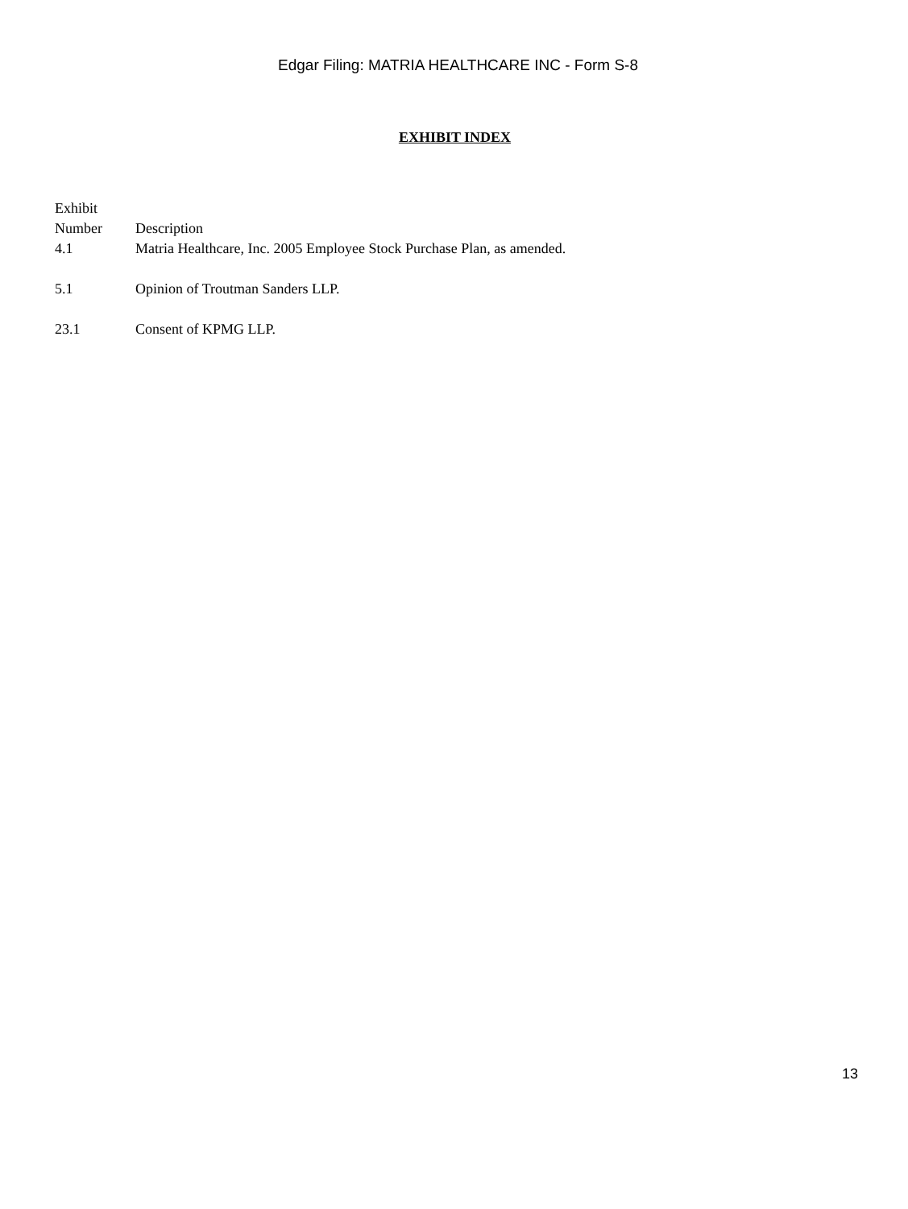Edgar Filing: MATRIA HEALTHCARE INC - Form S-8
EXHIBIT INDEX
| Exhibit Number | Description |
| --- | --- |
| 4.1 | Matria Healthcare, Inc. 2005 Employee Stock Purchase Plan, as amended. |
| 5.1 | Opinion of Troutman Sanders LLP. |
| 23.1 | Consent of KPMG LLP. |
13